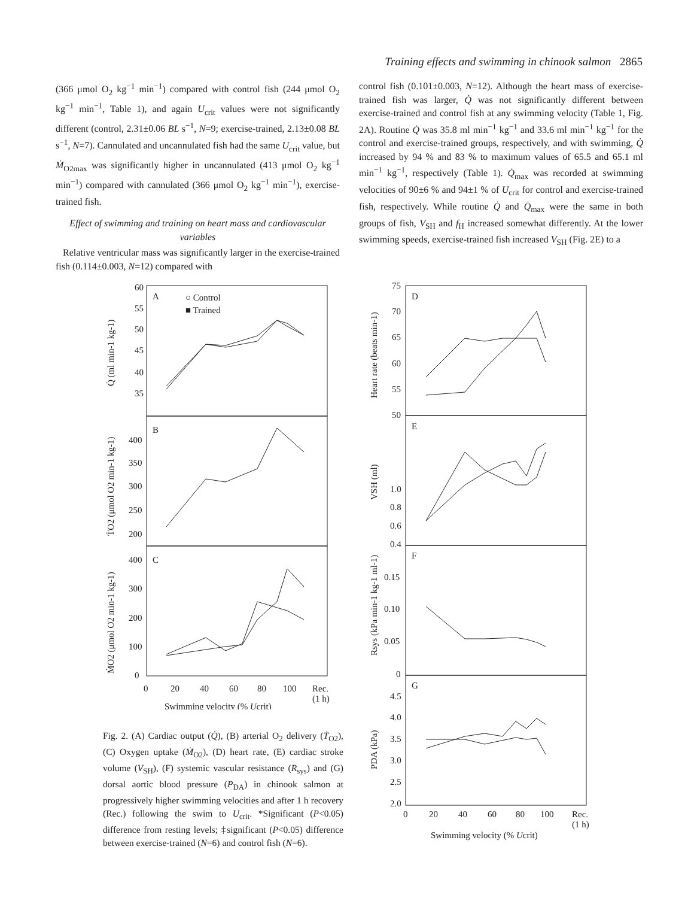Training effects and swimming in chinook salmon 2865
(366 μmol O<sub>2</sub> kg<sup>−1</sup> min<sup>−1</sup>) compared with control fish (244 μmol O<sub>2</sub> kg<sup>−1</sup> min<sup>−1</sup>, Table 1), and again U<sub>crit</sub> values were not significantly different (control, 2.31±0.06 BL s<sup>−1</sup>, N=9; exercise-trained, 2.13±0.08 BL s<sup>−1</sup>, N=7). Cannulated and uncannulated fish had the same U<sub>crit</sub> value, but Ṁ<sub>O2max</sub> was significantly higher in uncannulated (413 μmol O<sub>2</sub> kg<sup>−1</sup> min<sup>−1</sup>) compared with cannulated (366 μmol O<sub>2</sub> kg<sup>−1</sup> min<sup>−1</sup>), exercise-trained fish.
Effect of swimming and training on heart mass and cardiovascular variables
Relative ventricular mass was significantly larger in the exercise-trained fish (0.114±0.003, N=12) compared with
control fish (0.101±0.003, N=12). Although the heart mass of exercise-trained fish was larger, Q̇ was not significantly different between exercise-trained and control fish at any swimming velocity (Table 1, Fig. 2A). Routine Q̇ was 35.8 ml min<sup>−1</sup> kg<sup>−1</sup> and 33.6 ml min<sup>−1</sup> kg<sup>−1</sup> for the control and exercise-trained groups, respectively, and with swimming, Q̇ increased by 94 % and 83 % to maximum values of 65.5 and 65.1 ml min<sup>−1</sup> kg<sup>−1</sup>, respectively (Table 1). Q̇<sub>max</sub> was recorded at swimming velocities of 90±6 % and 94±1 % of U<sub>crit</sub> for control and exercise-trained fish, respectively. While routine Q̇ and Q̇<sub>max</sub> were the same in both groups of fish, V<sub>SH</sub> and f<sub>H</sub> increased somewhat differently. At the lower swimming speeds, exercise-trained fish increased V<sub>SH</sub> (Fig. 2E) to a
A
B
C
○ Control
■ Trained
60
55
50
45
40
35
400
350
300
250
200
400
300
200
100
0
0
20
40
60
80
100
Rec.
(1 h)
Swimming velocity (% Ucrit)
Q̇ (ml min-1 kg-1)
ṪO2 (μmol O2 min-1 kg-1)
ṀO2 (μmol O2 min-1 kg-1)
D
E
F
G
75
70
65
60
55
50
1.0
0.8
0.6
0.4
0.15
0.10
0.05
0
4.5
4.0
3.5
3.0
2.5
2.0
0
20
40
60
80
100
Rec.
(1 h)
Swimming velocity (% Ucrit)
Heart rate (beats min-1)
VSH (ml)
Rsys (kPa min-1 kg-1 ml-1)
PDA (kPa)
Fig. 2. (A) Cardiac output (Q̇), (B) arterial O<sub>2</sub> delivery (Ṫ<sub>O2</sub>), (C) Oxygen uptake (Ṁ<sub>O2</sub>), (D) heart rate, (E) cardiac stroke volume (V<sub>SH</sub>), (F) systemic vascular resistance (R<sub>sys</sub>) and (G) dorsal aortic blood pressure (P<sub>DA</sub>) in chinook salmon at progressively higher swimming velocities and after 1 h recovery (Rec.) following the swim to U<sub>crit</sub>. *Significant (P<0.05) difference from resting levels; ‡significant (P<0.05) difference between exercise-trained (N=6) and control fish (N=6).